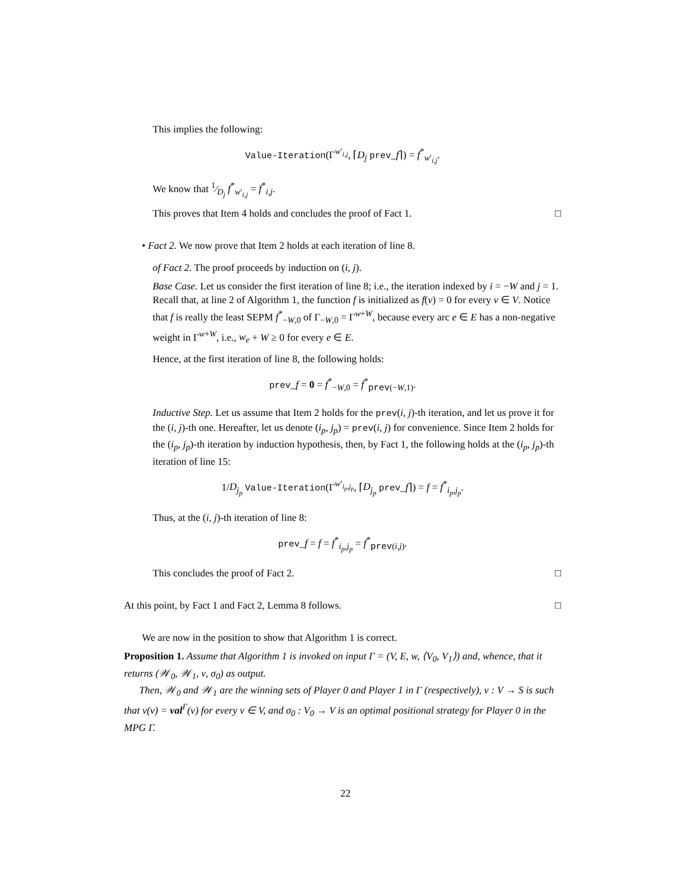This implies the following:
Value-Iteration(Γ<sup>w′<sub>i,j</sub></sup>, ⌈D<sub>j</sub> prev_f⌉) = f<sup>*</sup><sub>w′<sub>i,j</sub></sub>.
We know that 1⁄D<sub>j</sub> f<sup>*</sup><sub>w′<sub>i,j</sub></sub> = f<sup>*</sup><sub>i,j</sub>.
This proves that Item 4 holds and concludes the proof of Fact 1. □
• Fact 2. We now prove that Item 2 holds at each iteration of line 8.
of Fact 2. The proof proceeds by induction on (i, j).
Base Case. Let us consider the first iteration of line 8; i.e., the iteration indexed by i = −W and j = 1. Recall that, at line 2 of Algorithm 1, the function f is initialized as f(v) = 0 for every v ∈ V. Notice that f is really the least SEPM f<sup>*</sup><sub>−W,0</sub> of Γ<sub>−W,0</sub> = Γ<sup>w+W</sup>, because every arc e ∈ E has a non-negative weight in Γ<sup>w+W</sup>, i.e., w<sub>e</sub> + W ≥ 0 for every e ∈ E.
Hence, at the first iteration of line 8, the following holds:
prev_f = 0 = f<sup>*</sup><sub>−W,0</sub> = f<sup>*</sup><sub>prev(−W,1)</sub>.
Inductive Step. Let us assume that Item 2 holds for the prev(i, j)-th iteration, and let us prove it for the (i, j)-th one. Hereafter, let us denote (i<sub>p</sub>, j<sub>p</sub>) = prev(i, j) for convenience. Since Item 2 holds for the (i<sub>p</sub>, j<sub>p</sub>)-th iteration by induction hypothesis, then, by Fact 1, the following holds at the (i<sub>p</sub>, j<sub>p</sub>)-th iteration of line 15:
1/D<sub>j<sub>p</sub></sub> Value-Iteration(Γ<sup>w′<sub>i<sub>p</sub>,j<sub>p</sub></sub></sup>, ⌈D<sub>j<sub>p</sub></sub> prev_f⌉) = f = f<sup>*</sup><sub>i<sub>p</sub>,j<sub>p</sub></sub>.
Thus, at the (i, j)-th iteration of line 8:
prev_f = f = f<sup>*</sup><sub>i<sub>p</sub>,j<sub>p</sub></sub> = f<sup>*</sup><sub>prev(i,j)</sub>.
This concludes the proof of Fact 2. □
At this point, by Fact 1 and Fact 2, Lemma 8 follows. □
We are now in the position to show that Algorithm 1 is correct.
Proposition 1. Assume that Algorithm 1 is invoked on input Γ = (V, E, w, ⟨V<sub>0</sub>, V<sub>1</sub>⟩) and, whence, that it returns (𝒲<sub>0</sub>, 𝒲<sub>1</sub>, ν, σ<sub>0</sub>) as output.
Then, 𝒲<sub>0</sub> and 𝒲<sub>1</sub> are the winning sets of Player 0 and Player 1 in Γ (respectively), ν : V → S is such that ν(v) = val<sup>Γ</sup>(v) for every v ∈ V, and σ<sub>0</sub> : V<sub>0</sub> → V is an optimal positional strategy for Player 0 in the MPG Γ.
22